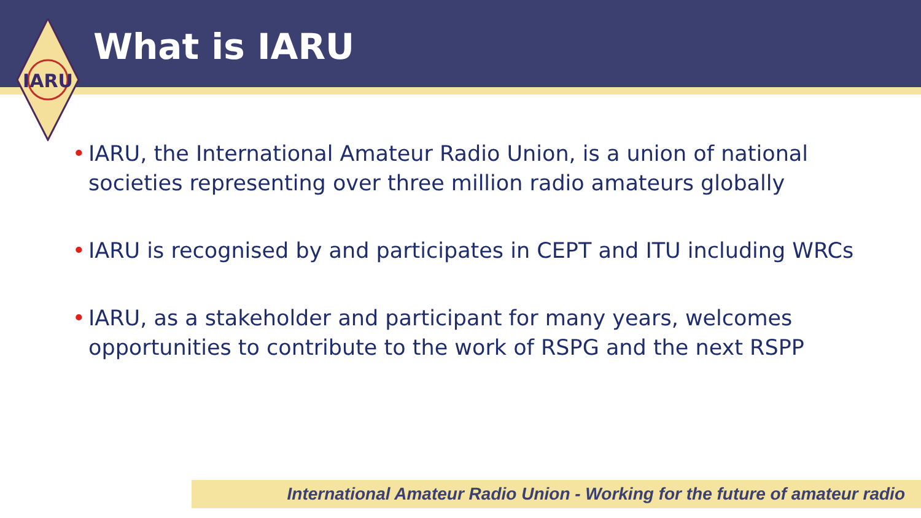What is IARU
IARU
• IARU, the International Amateur Radio Union, is a union of national societies representing over three million radio amateurs globally
• IARU is recognised by and participates in CEPT and ITU including WRCs
• IARU, as a stakeholder and participant for many years, welcomes opportunities to contribute to the work of RSPG and the next RSPP
International Amateur Radio Union - Working for the future of amateur radio